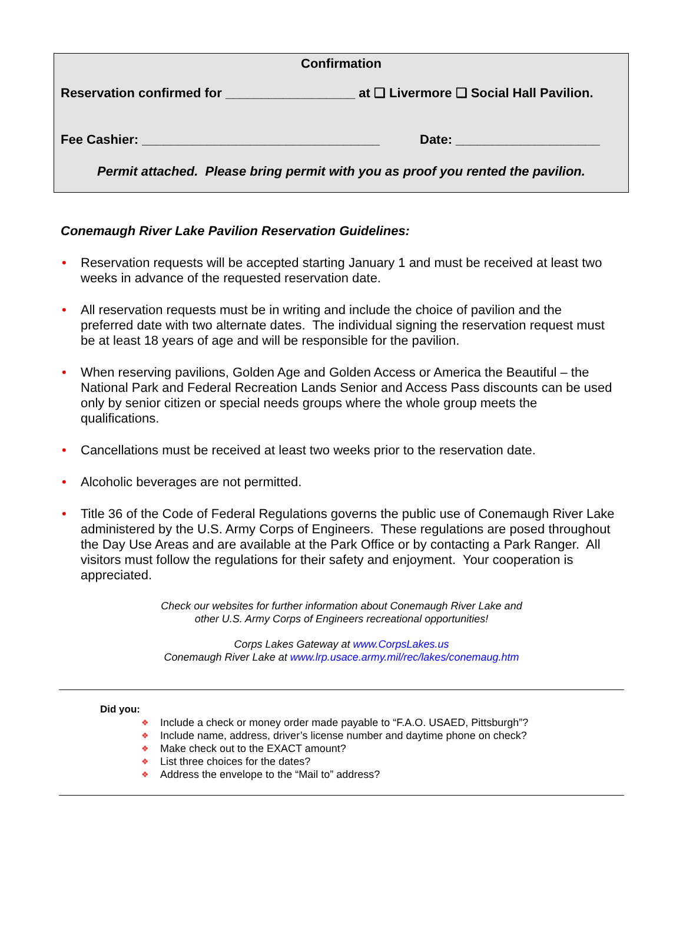Confirmation
Reservation confirmed for __________________ at ❑ Livermore ❑ Social Hall Pavilion.
Fee Cashier: _________________________________ Date: ____________________
Permit attached. Please bring permit with you as proof you rented the pavilion.
Conemaugh River Lake Pavilion Reservation Guidelines:
• Reservation requests will be accepted starting January 1 and must be received at least two weeks in advance of the requested reservation date.
• All reservation requests must be in writing and include the choice of pavilion and the preferred date with two alternate dates. The individual signing the reservation request must be at least 18 years of age and will be responsible for the pavilion.
• When reserving pavilions, Golden Age and Golden Access or America the Beautiful – the National Park and Federal Recreation Lands Senior and Access Pass discounts can be used only by senior citizen or special needs groups where the whole group meets the qualifications.
• Cancellations must be received at least two weeks prior to the reservation date.
• Alcoholic beverages are not permitted.
• Title 36 of the Code of Federal Regulations governs the public use of Conemaugh River Lake administered by the U.S. Army Corps of Engineers. These regulations are posed throughout the Day Use Areas and are available at the Park Office or by contacting a Park Ranger. All visitors must follow the regulations for their safety and enjoyment. Your cooperation is appreciated.
Check our websites for further information about Conemaugh River Lake and
other U.S. Army Corps of Engineers recreational opportunities!
Corps Lakes Gateway at www.CorpsLakes.us
Conemaugh River Lake at www.lrp.usace.army.mil/rec/lakes/conemaug.htm
Did you:
❖ Include a check or money order made payable to “F.A.O. USAED, Pittsburgh”?
❖ Include name, address, driver’s license number and daytime phone on check?
❖ Make check out to the EXACT amount?
❖ List three choices for the dates?
❖ Address the envelope to the “Mail to” address?